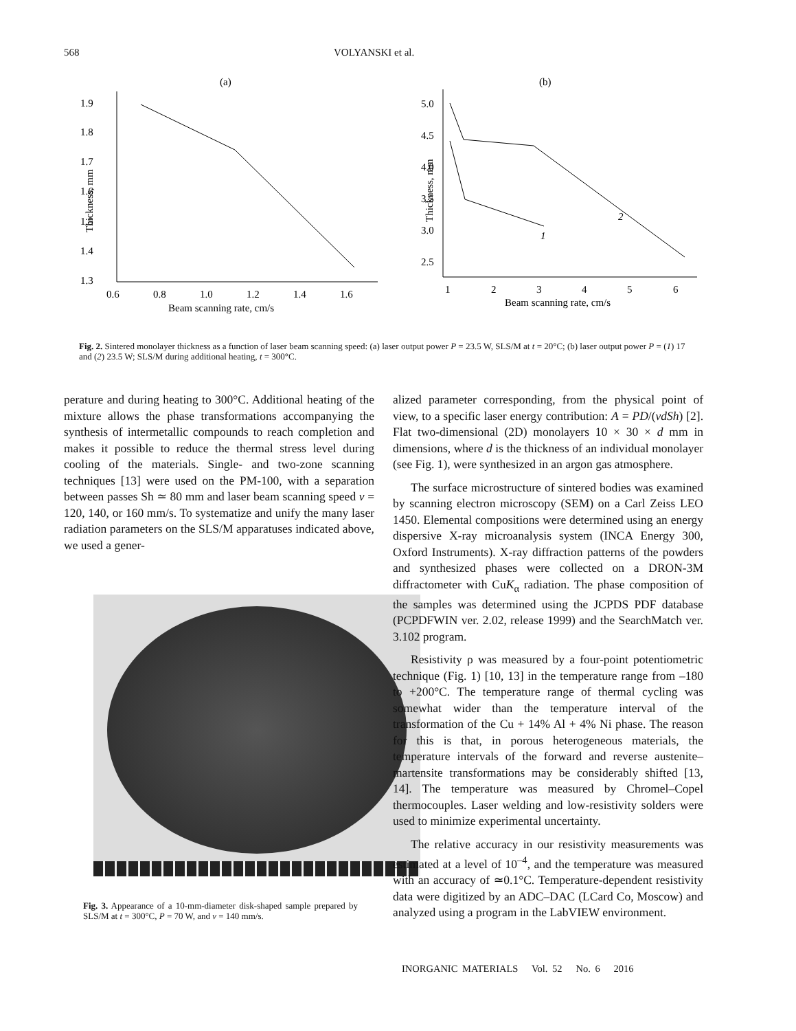568 VOLYANSKI et al.
(a)
1.9
1.8
1.7
1.6
1.5
1.4
1.3
0.6
0.8
1.0
1.2
1.4
1.6
Beam scanning rate, cm/s
Thickness, mm
(b)
5.0
4.5
4.0
3.5
3.0
2.5
1
2
3
4
5
6
Beam scanning rate, cm/s
Thickness, mm
2
1
Fig. 2. Sintered monolayer thickness as a function of laser beam scanning speed: (a) laser output power P = 23.5 W, SLS/M at t = 20°C; (b) laser output power P = (1) 17 and (2) 23.5 W; SLS/M during additional heating, t = 300°C.
perature and during heating to 300°C. Additional heating of the mixture allows the phase transformations accompanying the synthesis of intermetallic compounds to reach completion and makes it possible to reduce the thermal stress level during cooling of the materials. Single- and two-zone scanning techniques [13] were used on the PM-100, with a separation between passes Sh ≃ 80 mm and laser beam scanning speed v = 120, 140, or 160 mm/s. To systematize and unify the many laser radiation parameters on the SLS/M apparatuses indicated above, we used a gener-
Fig. 3. Appearance of a 10-mm-diameter disk-shaped sample prepared by SLS/M at t = 300°C, P = 70 W, and v = 140 mm/s.
alized parameter corresponding, from the physical point of view, to a specific laser energy contribution: A = PD/(vdSh) [2]. Flat two-dimensional (2D) monolayers 10 × 30 × d mm in dimensions, where d is the thickness of an individual monolayer (see Fig. 1), were synthesized in an argon gas atmosphere.
The surface microstructure of sintered bodies was examined by scanning electron microscopy (SEM) on a Carl Zeiss LEO 1450. Elemental compositions were determined using an energy dispersive X-ray microanalysis system (INCA Energy 300, Oxford Instruments). X-ray diffraction patterns of the powders and synthesized phases were collected on a DRON-3M diffractometer with CuK<sub>α</sub> radiation. The phase composition of the samples was determined using the JCPDS PDF database (PCPDFWIN ver. 2.02, release 1999) and the SearchMatch ver. 3.102 program.
Resistivity ρ was measured by a four-point potentiometric technique (Fig. 1) [10, 13] in the temperature range from –180 to +200°C. The temperature range of thermal cycling was somewhat wider than the temperature interval of the transformation of the Cu + 14% Al + 4% Ni phase. The reason for this is that, in porous heterogeneous materials, the temperature intervals of the forward and reverse austenite–martensite transformations may be considerably shifted [13, 14]. The temperature was measured by Chromel–Copel thermocouples. Laser welding and low-resistivity solders were used to minimize experimental uncertainty.
The relative accuracy in our resistivity measurements was estimated at a level of 10<sup>–4</sup>, and the temperature was measured with an accuracy of ≃0.1°C. Temperature-dependent resistivity data were digitized by an ADC–DAC (LCard Co, Moscow) and analyzed using a program in the LabVIEW environment.
INORGANIC MATERIALS Vol. 52 No. 6 2016